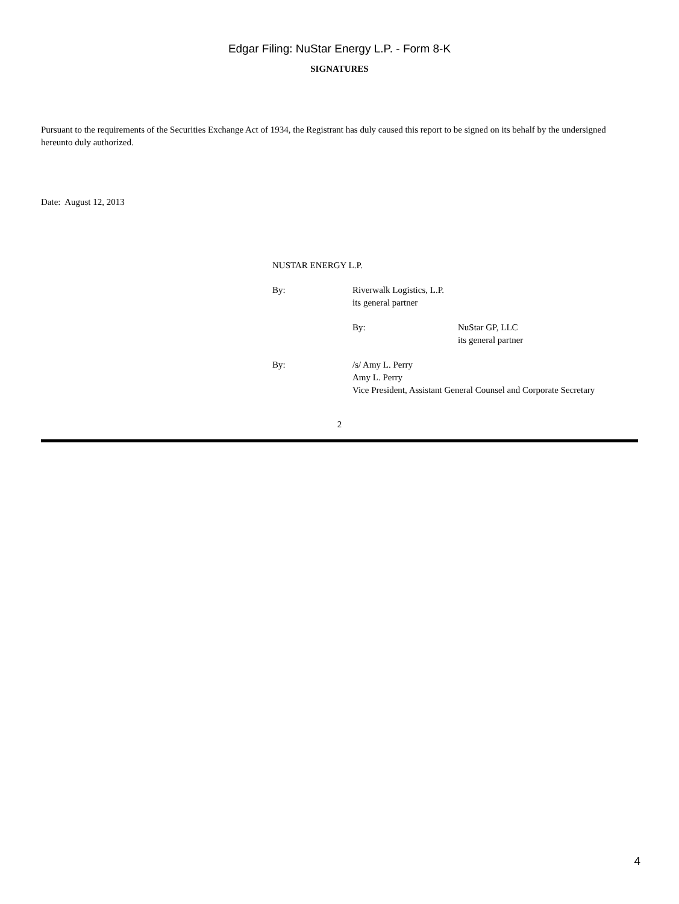Edgar Filing: NuStar Energy L.P. - Form 8-K
SIGNATURES
Pursuant to the requirements of the Securities Exchange Act of 1934, the Registrant has duly caused this report to be signed on its behalf by the undersigned hereunto duly authorized.
Date: August 12, 2013
NUSTAR ENERGY L.P.
By: Riverwalk Logistics, L.P.
its general partner
By: NuStar GP, LLC
its general partner
By: /s/ Amy L. Perry
Amy L. Perry
Vice President, Assistant General Counsel and Corporate Secretary
2
4